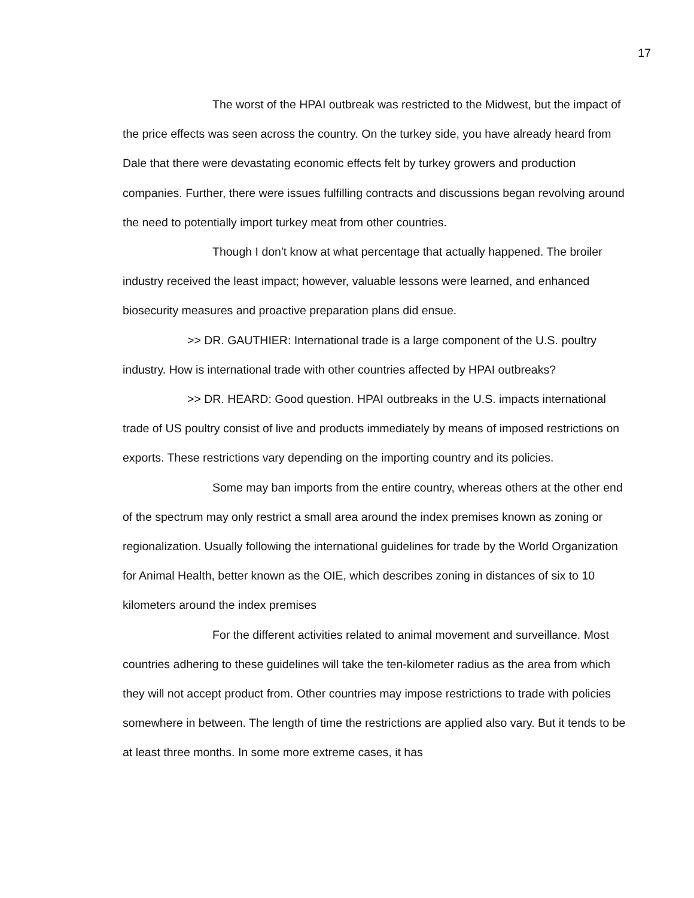17
The worst of the HPAI outbreak was restricted to the Midwest, but the impact of the price effects was seen across the country. On the turkey side, you have already heard from Dale that there were devastating economic effects felt by turkey growers and production companies. Further, there were issues fulfilling contracts and discussions began revolving around the need to potentially import turkey meat from other countries.
Though I don't know at what percentage that actually happened. The broiler industry received the least impact; however, valuable lessons were learned, and enhanced biosecurity measures and proactive preparation plans did ensue.
>> DR. GAUTHIER: International trade is a large component of the U.S. poultry industry. How is international trade with other countries affected by HPAI outbreaks?
>> DR. HEARD: Good question. HPAI outbreaks in the U.S. impacts international trade of US poultry consist of live and products immediately by means of imposed restrictions on exports. These restrictions vary depending on the importing country and its policies.
Some may ban imports from the entire country, whereas others at the other end of the spectrum may only restrict a small area around the index premises known as zoning or regionalization. Usually following the international guidelines for trade by the World Organization for Animal Health, better known as the OIE, which describes zoning in distances of six to 10 kilometers around the index premises
For the different activities related to animal movement and surveillance. Most countries adhering to these guidelines will take the ten-kilometer radius as the area from which they will not accept product from. Other countries may impose restrictions to trade with policies somewhere in between. The length of time the restrictions are applied also vary. But it tends to be at least three months. In some more extreme cases, it has